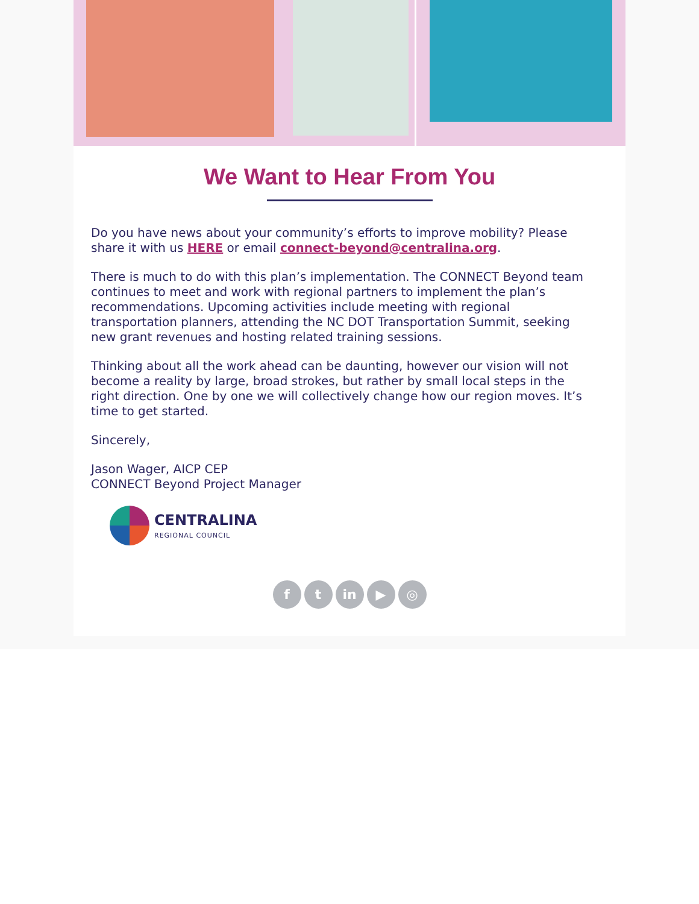We Want to Hear From You
Do you have news about your community’s efforts to improve mobility? Please share it with us HERE or email connect-beyond@centralina.org.
There is much to do with this plan’s implementation. The CONNECT Beyond team continues to meet and work with regional partners to implement the plan’s recommendations. Upcoming activities include meeting with regional transportation planners, attending the NC DOT Transportation Summit, seeking new grant revenues and hosting related training sessions.
Thinking about all the work ahead can be daunting, however our vision will not become a reality by large, broad strokes, but rather by small local steps in the right direction. One by one we will collectively change how our region moves. It’s time to get started.
Sincerely,
Jason Wager, AICP CEP
CONNECT Beyond Project Manager
CENTRALINA
REGIONAL COUNCIL
ft in ▶ ◎